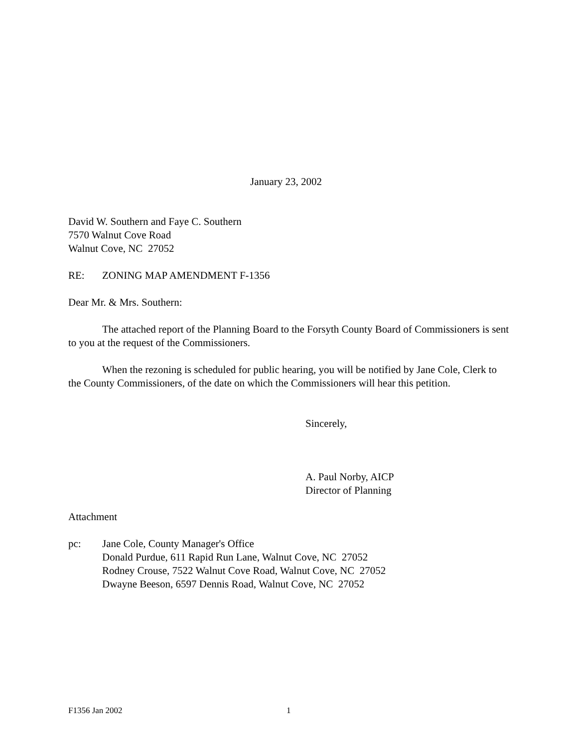January 23, 2002
David W. Southern and Faye C. Southern
7570 Walnut Cove Road
Walnut Cove, NC 27052
RE: ZONING MAP AMENDMENT F-1356
Dear Mr. & Mrs. Southern:
The attached report of the Planning Board to the Forsyth County Board of Commissioners is sent to you at the request of the Commissioners.
When the rezoning is scheduled for public hearing, you will be notified by Jane Cole, Clerk to the County Commissioners, of the date on which the Commissioners will hear this petition.
Sincerely,
A. Paul Norby, AICP
Director of Planning
Attachment
pc: Jane Cole, County Manager's Office
Donald Purdue, 611 Rapid Run Lane, Walnut Cove, NC 27052
Rodney Crouse, 7522 Walnut Cove Road, Walnut Cove, NC 27052
Dwayne Beeson, 6597 Dennis Road, Walnut Cove, NC 27052
F1356 Jan 2002 1